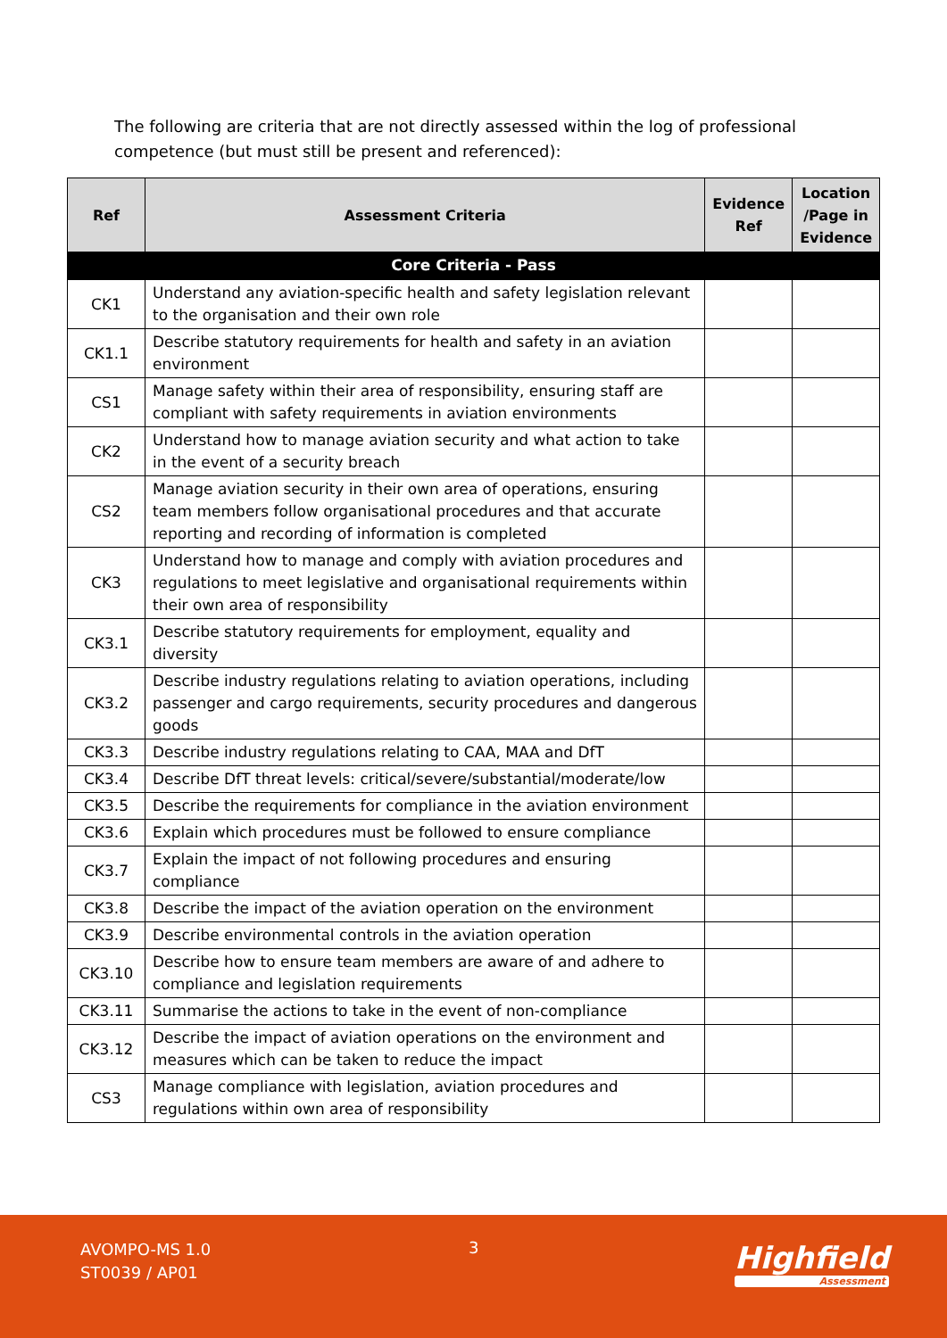The following are criteria that are not directly assessed within the log of professional competence (but must still be present and referenced):
| Ref | Assessment Criteria | Evidence Ref | Location /Page in Evidence |
| --- | --- | --- | --- |
| Core Criteria - Pass | | | |
| CK1 | Understand any aviation-specific health and safety legislation relevant to the organisation and their own role | | |
| CK1.1 | Describe statutory requirements for health and safety in an aviation environment | | |
| CS1 | Manage safety within their area of responsibility, ensuring staff are compliant with safety requirements in aviation environments | | |
| CK2 | Understand how to manage aviation security and what action to take in the event of a security breach | | |
| CS2 | Manage aviation security in their own area of operations, ensuring team members follow organisational procedures and that accurate reporting and recording of information is completed | | |
| CK3 | Understand how to manage and comply with aviation procedures and regulations to meet legislative and organisational requirements within their own area of responsibility | | |
| CK3.1 | Describe statutory requirements for employment, equality and diversity | | |
| CK3.2 | Describe industry regulations relating to aviation operations, including passenger and cargo requirements, security procedures and dangerous goods | | |
| CK3.3 | Describe industry regulations relating to CAA, MAA and DfT | | |
| CK3.4 | Describe DfT threat levels: critical/severe/substantial/moderate/low | | |
| CK3.5 | Describe the requirements for compliance in the aviation environment | | |
| CK3.6 | Explain which procedures must be followed to ensure compliance | | |
| CK3.7 | Explain the impact of not following procedures and ensuring compliance | | |
| CK3.8 | Describe the impact of the aviation operation on the environment | | |
| CK3.9 | Describe environmental controls in the aviation operation | | |
| CK3.10 | Describe how to ensure team members are aware of and adhere to compliance and legislation requirements | | |
| CK3.11 | Summarise the actions to take in the event of non-compliance | | |
| CK3.12 | Describe the impact of aviation operations on the environment and measures which can be taken to reduce the impact | | |
| CS3 | Manage compliance with legislation, aviation procedures and regulations within own area of responsibility | | |
AVOMPO-MS 1.0
ST0039 / AP01
3 Highfield
Assessment